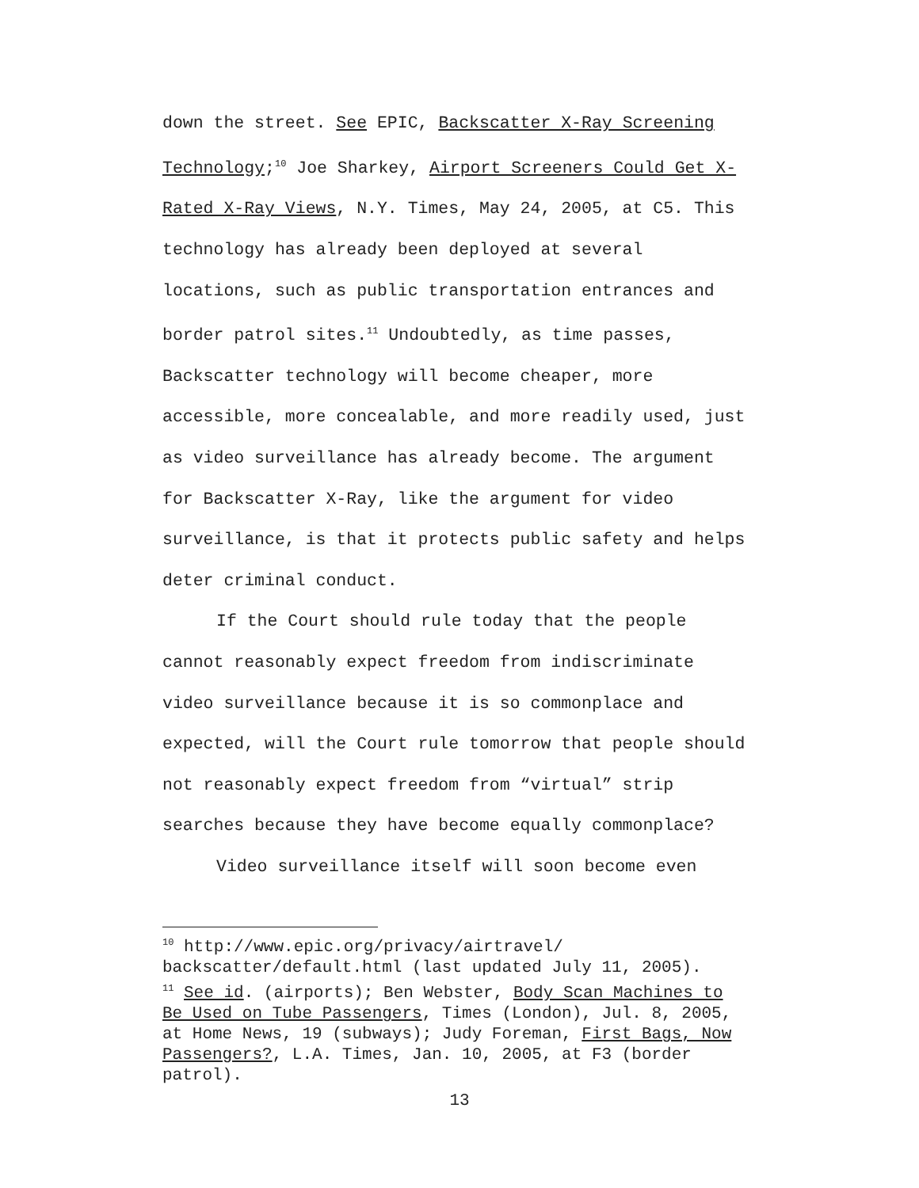down the street. See EPIC, Backscatter X-Ray Screening Technology;<sup>10</sup> Joe Sharkey, Airport Screeners Could Get X-Rated X-Ray Views, N.Y. Times, May 24, 2005, at C5. This technology has already been deployed at several locations, such as public transportation entrances and border patrol sites.<sup>11</sup> Undoubtedly, as time passes, Backscatter technology will become cheaper, more accessible, more concealable, and more readily used, just as video surveillance has already become. The argument for Backscatter X-Ray, like the argument for video surveillance, is that it protects public safety and helps deter criminal conduct.
If the Court should rule today that the people cannot reasonably expect freedom from indiscriminate video surveillance because it is so commonplace and expected, will the Court rule tomorrow that people should not reasonably expect freedom from “virtual” strip searches because they have become equally commonplace?
Video surveillance itself will soon become even
<sup>10</sup> http://www.epic.org/privacy/airtravel/ backscatter/default.html (last updated July 11, 2005).
<sup>11</sup> See id. (airports); Ben Webster, Body Scan Machines to Be Used on Tube Passengers, Times (London), Jul. 8, 2005, at Home News, 19 (subways); Judy Foreman, First Bags, Now Passengers?, L.A. Times, Jan. 10, 2005, at F3 (border patrol).
13